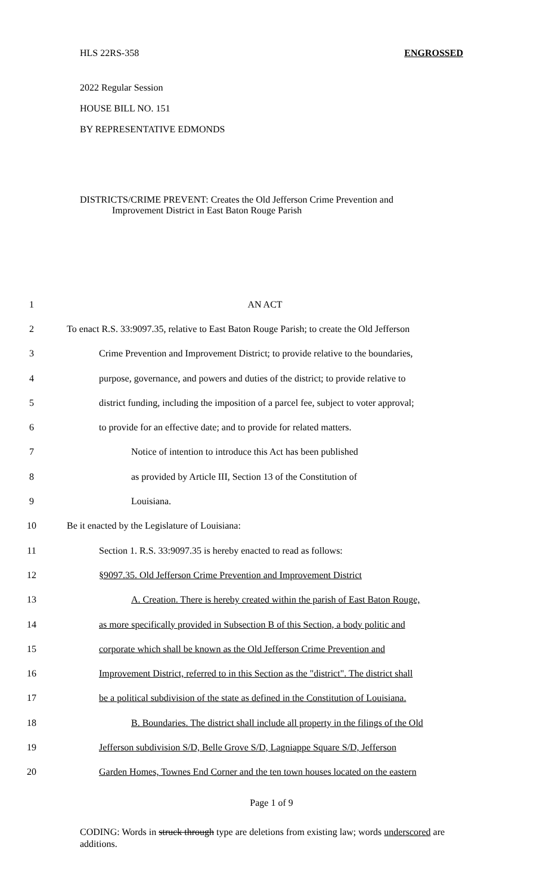HLS 22RS-358 ENGROSSED
2022 Regular Session
HOUSE BILL NO. 151
BY REPRESENTATIVE EDMONDS
DISTRICTS/CRIME PREVENT: Creates the Old Jefferson Crime Prevention and
Improvement District in East Baton Rouge Parish
1 AN ACT
2 To enact R.S. 33:9097.35, relative to East Baton Rouge Parish; to create the Old Jefferson
3 Crime Prevention and Improvement District; to provide relative to the boundaries,
4 purpose, governance, and powers and duties of the district; to provide relative to
5 district funding, including the imposition of a parcel fee, subject to voter approval;
6 to provide for an effective date; and to provide for related matters.
7 Notice of intention to introduce this Act has been published
8 as provided by Article III, Section 13 of the Constitution of
9 Louisiana.
10 Be it enacted by the Legislature of Louisiana:
11 Section 1. R.S. 33:9097.35 is hereby enacted to read as follows:
12 §9097.35. Old Jefferson Crime Prevention and Improvement District
13 A. Creation. There is hereby created within the parish of East Baton Rouge,
14 as more specifically provided in Subsection B of this Section, a body politic and
15 corporate which shall be known as the Old Jefferson Crime Prevention and
16 Improvement District, referred to in this Section as the "district". The district shall
17 be a political subdivision of the state as defined in the Constitution of Louisiana.
18 B. Boundaries. The district shall include all property in the filings of the Old
19 Jefferson subdivision S/D, Belle Grove S/D, Lagniappe Square S/D, Jefferson
20 Garden Homes, Townes End Corner and the ten town houses located on the eastern
Page 1 of 9
CODING: Words in struck through type are deletions from existing law; words underscored are additions.